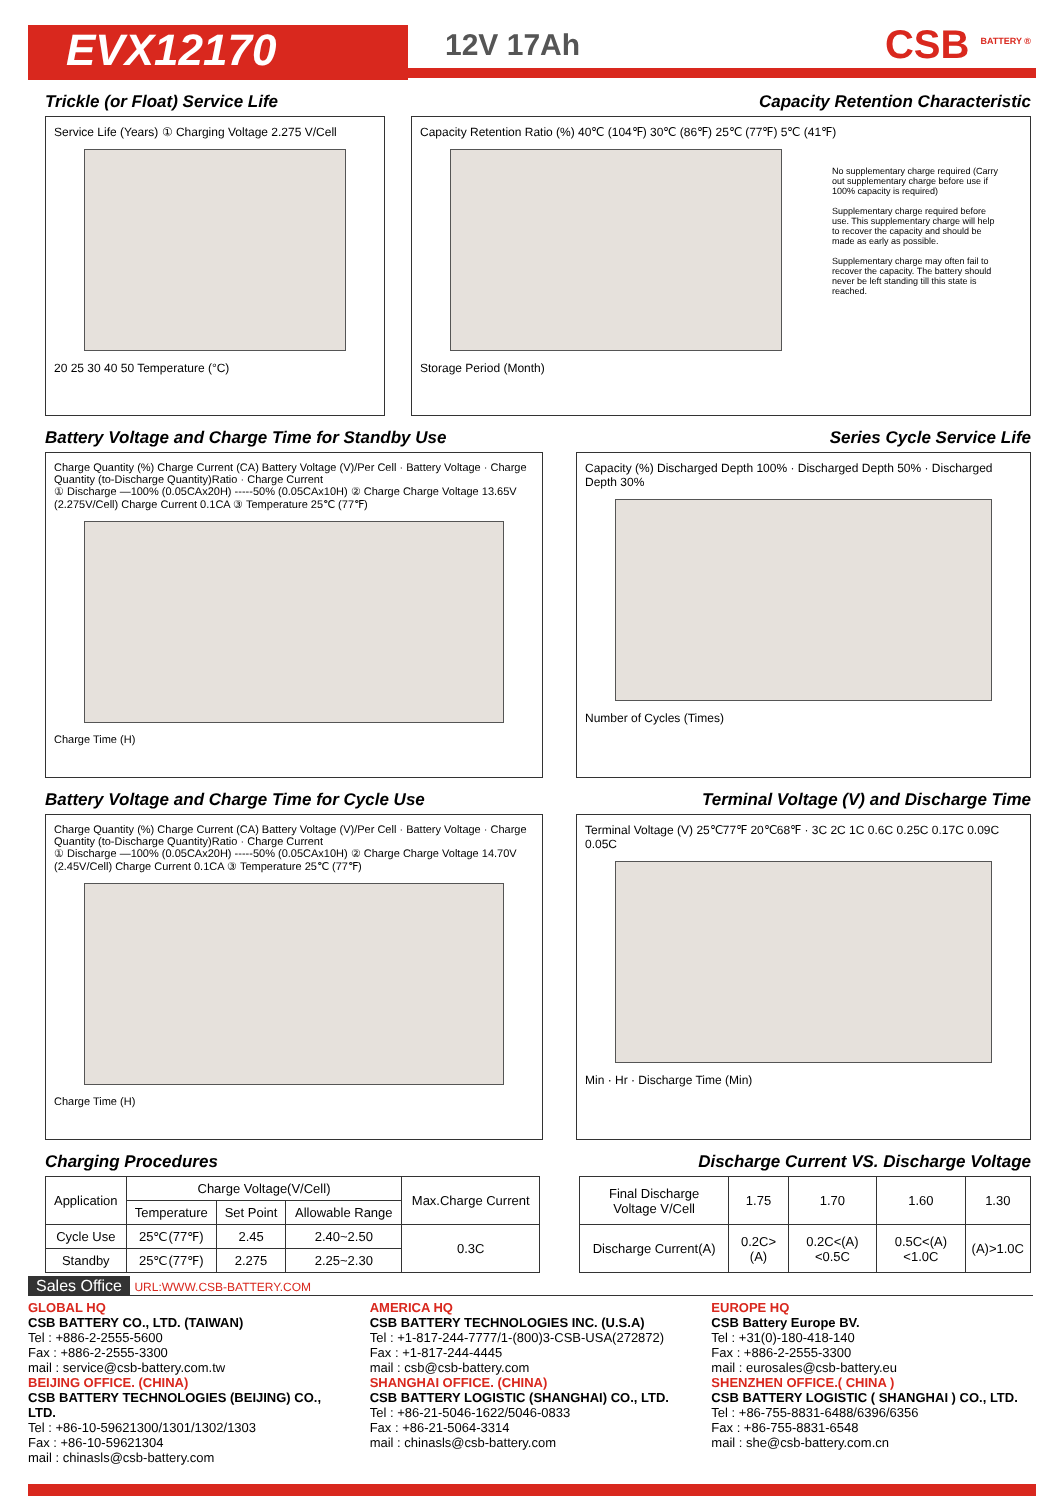EVX12170
12V 17Ah CSB <sup>BATTERY ®</sup>
Trickle (or Float) Service Life
Capacity Retention Characteristic
Service Life (Years) ① Charging Voltage 2.275 V/Cell
20 25 30 40 50 Temperature (°C)
Capacity Retention Ratio (%) 40℃ (104℉) 30℃ (86℉) 25℃ (77℉) 5℃ (41℉)
Storage Period (Month)
No supplementary charge required (Carry out supplementary charge before use if 100% capacity is required)
Supplementary charge required before use. This supplementary charge will help to recover the capacity and should be made as early as possible.
Supplementary charge may often fail to recover the capacity. The battery should never be left standing till this state is reached.
Battery Voltage and Charge Time for Standby Use
Series Cycle Service Life
Charge Quantity (%) Charge Current (CA) Battery Voltage (V)/Per Cell · Battery Voltage · Charge Quantity (to-Discharge Quantity)Ratio · Charge Current
① Discharge —100% (0.05CAx20H) -----50% (0.05CAx10H) ② Charge Charge Voltage 13.65V (2.275V/Cell) Charge Current 0.1CA ③ Temperature 25℃ (77℉)
Charge Time (H)
Capacity (%) Discharged Depth 100% · Discharged Depth 50% · Discharged Depth 30%
Number of Cycles (Times)
Battery Voltage and Charge Time for Cycle Use
Terminal Voltage (V) and Discharge Time
Charge Quantity (%) Charge Current (CA) Battery Voltage (V)/Per Cell · Battery Voltage · Charge Quantity (to-Discharge Quantity)Ratio · Charge Current
① Discharge —100% (0.05CAx20H) -----50% (0.05CAx10H) ② Charge Charge Voltage 14.70V (2.45V/Cell) Charge Current 0.1CA ③ Temperature 25℃ (77℉)
Charge Time (H)
Terminal Voltage (V) 25℃77℉ 20℃68℉ · 3C 2C 1C 0.6C 0.25C 0.17C 0.09C 0.05C
Min · Hr · Discharge Time (Min)
Charging Procedures Discharge Current VS. Discharge Voltage
| Application | Charge Voltage(V/Cell) | | | Max.Charge Current |
| --- | --- | --- | --- | --- |
| | Temperature | Set Point | Allowable Range | |
| Cycle Use | 25℃(77℉) | 2.45 | 2.40~2.50 | 0.3C |
| Standby | 25℃(77℉) | 2.275 | 2.25~2.30 | |
| Final Discharge Voltage V/Cell | 1.75 | 1.70 | 1.60 | 1.30 |
| Discharge Current(A) | 0.2C>(A) | 0.2C<(A)<0.5C | 0.5C<(A)<1.0C | (A)>1.0C |
Sales Office URL:WWW.CSB-BATTERY.COM
GLOBAL HQ
CSB BATTERY CO., LTD. (TAIWAN)
Tel : +886-2-2555-5600
Fax : +886-2-2555-3300
mail : service@csb-battery.com.tw
BEIJING OFFICE. (CHINA)
CSB BATTERY TECHNOLOGIES (BEIJING) CO., LTD.
Tel : +86-10-59621300/1301/1302/1303
Fax : +86-10-59621304
mail : chinasls@csb-battery.com
AMERICA HQ
CSB BATTERY TECHNOLOGIES INC. (U.S.A)
Tel : +1-817-244-7777/1-(800)3-CSB-USA(272872)
Fax : +1-817-244-4445
mail : csb@csb-battery.com
SHANGHAI OFFICE. (CHINA)
CSB BATTERY LOGISTIC (SHANGHAI) CO., LTD.
Tel : +86-21-5046-1622/5046-0833
Fax : +86-21-5064-3314
mail : chinasls@csb-battery.com
EUROPE HQ
CSB Battery Europe BV.
Tel : +31(0)-180-418-140
Fax : +886-2-2555-3300
mail : eurosales@csb-battery.eu
SHENZHEN OFFICE.( CHINA )
CSB BATTERY LOGISTIC ( SHANGHAI ) CO., LTD.
Tel : +86-755-8831-6488/6396/6356
Fax : +86-755-8831-6548
mail : she@csb-battery.com.cn